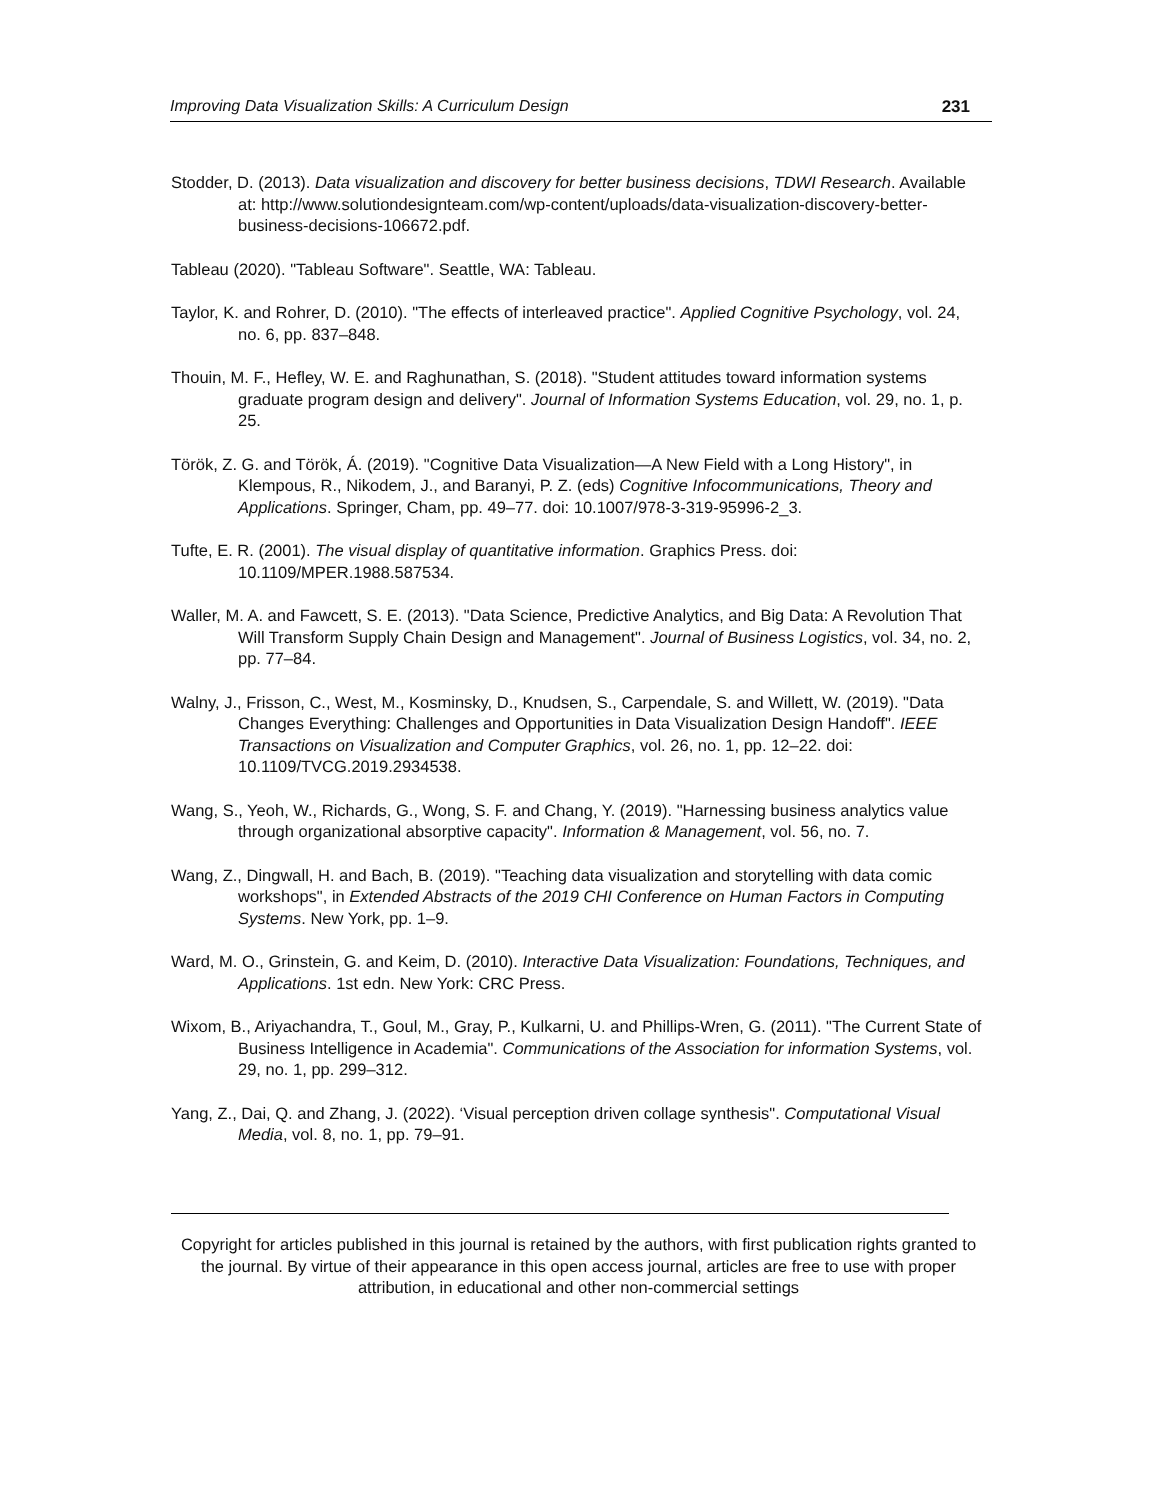Improving Data Visualization Skills: A Curriculum Design 231
Stodder, D. (2013). Data visualization and discovery for better business decisions, TDWI Research. Available at: http://www.solutiondesignteam.com/wp-content/uploads/data-visualization-discovery-better-business-decisions-106672.pdf.
Tableau (2020). "Tableau Software". Seattle, WA: Tableau.
Taylor, K. and Rohrer, D. (2010). "The effects of interleaved practice". Applied Cognitive Psychology, vol. 24, no. 6, pp. 837–848.
Thouin, M. F., Hefley, W. E. and Raghunathan, S. (2018). "Student attitudes toward information systems graduate program design and delivery". Journal of Information Systems Education, vol. 29, no. 1, p. 25.
Török, Z. G. and Török, Á. (2019). "Cognitive Data Visualization—A New Field with a Long History", in Klempous, R., Nikodem, J., and Baranyi, P. Z. (eds) Cognitive Infocommunications, Theory and Applications. Springer, Cham, pp. 49–77. doi: 10.1007/978-3-319-95996-2_3.
Tufte, E. R. (2001). The visual display of quantitative information. Graphics Press. doi: 10.1109/MPER.1988.587534.
Waller, M. A. and Fawcett, S. E. (2013). "Data Science, Predictive Analytics, and Big Data: A Revolution That Will Transform Supply Chain Design and Management". Journal of Business Logistics, vol. 34, no. 2, pp. 77–84.
Walny, J., Frisson, C., West, M., Kosminsky, D., Knudsen, S., Carpendale, S. and Willett, W. (2019). "Data Changes Everything: Challenges and Opportunities in Data Visualization Design Handoff". IEEE Transactions on Visualization and Computer Graphics, vol. 26, no. 1, pp. 12–22. doi: 10.1109/TVCG.2019.2934538.
Wang, S., Yeoh, W., Richards, G., Wong, S. F. and Chang, Y. (2019). "Harnessing business analytics value through organizational absorptive capacity". Information & Management, vol. 56, no. 7.
Wang, Z., Dingwall, H. and Bach, B. (2019). "Teaching data visualization and storytelling with data comic workshops", in Extended Abstracts of the 2019 CHI Conference on Human Factors in Computing Systems. New York, pp. 1–9.
Ward, M. O., Grinstein, G. and Keim, D. (2010). Interactive Data Visualization: Foundations, Techniques, and Applications. 1st edn. New York: CRC Press.
Wixom, B., Ariyachandra, T., Goul, M., Gray, P., Kulkarni, U. and Phillips-Wren, G. (2011). "The Current State of Business Intelligence in Academia". Communications of the Association for information Systems, vol. 29, no. 1, pp. 299–312.
Yang, Z., Dai, Q. and Zhang, J. (2022). ‘Visual perception driven collage synthesis". Computational Visual Media, vol. 8, no. 1, pp. 79–91.
Copyright for articles published in this journal is retained by the authors, with first publication rights granted to the journal. By virtue of their appearance in this open access journal, articles are free to use with proper attribution, in educational and other non-commercial settings